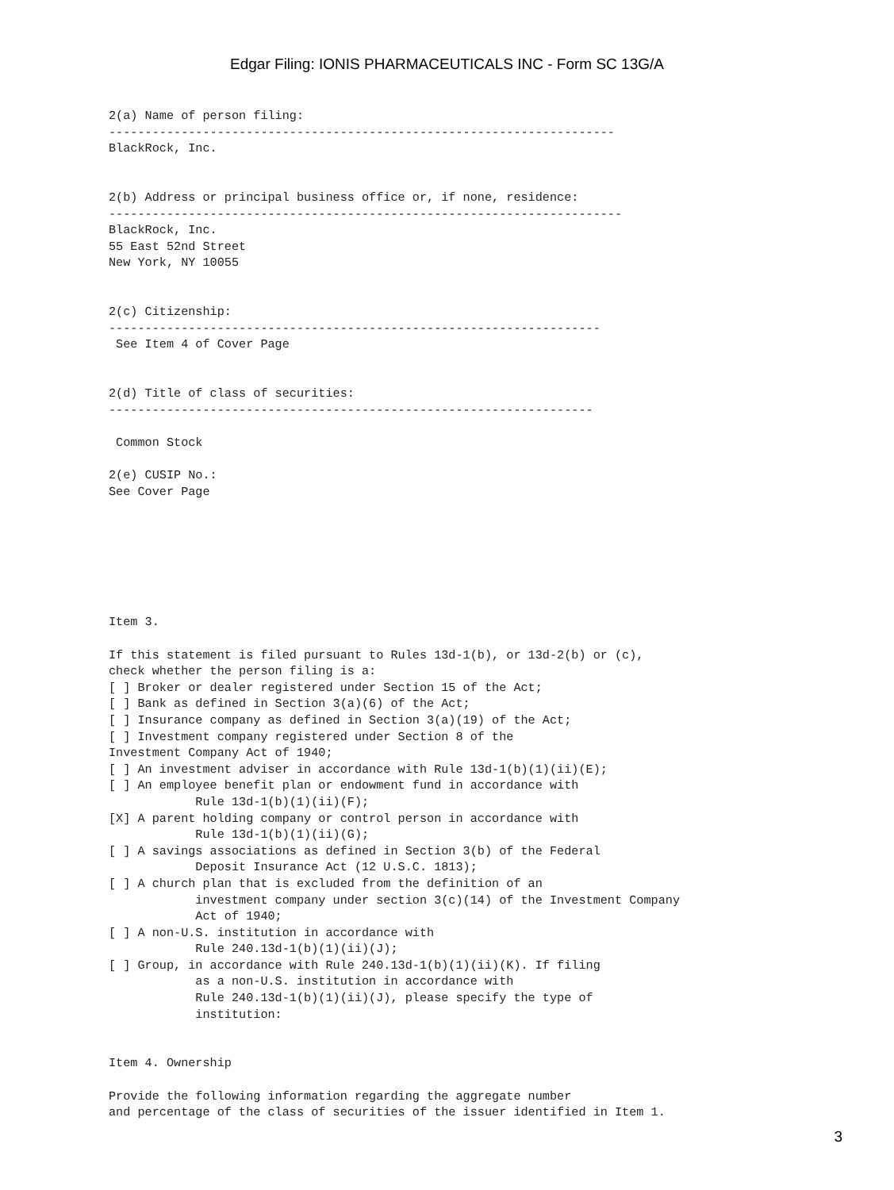Edgar Filing: IONIS PHARMACEUTICALS INC - Form SC 13G/A
2(a) Name of person filing:
----------------------------------------------------------------------
BlackRock, Inc.


2(b) Address or principal business office or, if none, residence:
-----------------------------------------------------------------------
BlackRock, Inc.
55 East 52nd Street
New York, NY 10055


2(c) Citizenship:
--------------------------------------------------------------------
 See Item 4 of Cover Page


2(d) Title of class of securities:
-------------------------------------------------------------------

 Common Stock

2(e) CUSIP No.:
See Cover Page







Item 3.

If this statement is filed pursuant to Rules 13d-1(b), or 13d-2(b) or (c),
check whether the person filing is a:
[ ] Broker or dealer registered under Section 15 of the Act;
[ ] Bank as defined in Section 3(a)(6) of the Act;
[ ] Insurance company as defined in Section 3(a)(19) of the Act;
[ ] Investment company registered under Section 8 of the
Investment Company Act of 1940;
[ ] An investment adviser in accordance with Rule 13d-1(b)(1)(ii)(E);
[ ] An employee benefit plan or endowment fund in accordance with
            Rule 13d-1(b)(1)(ii)(F);
[X] A parent holding company or control person in accordance with
            Rule 13d-1(b)(1)(ii)(G);
[ ] A savings associations as defined in Section 3(b) of the Federal
            Deposit Insurance Act (12 U.S.C. 1813);
[ ] A church plan that is excluded from the definition of an
            investment company under section 3(c)(14) of the Investment Company
            Act of 1940;
[ ] A non-U.S. institution in accordance with
            Rule 240.13d-1(b)(1)(ii)(J);
[ ] Group, in accordance with Rule 240.13d-1(b)(1)(ii)(K). If filing
            as a non-U.S. institution in accordance with
            Rule 240.13d-1(b)(1)(ii)(J), please specify the type of
            institution:


Item 4. Ownership

Provide the following information regarding the aggregate number
and percentage of the class of securities of the issuer identified in Item 1.
3